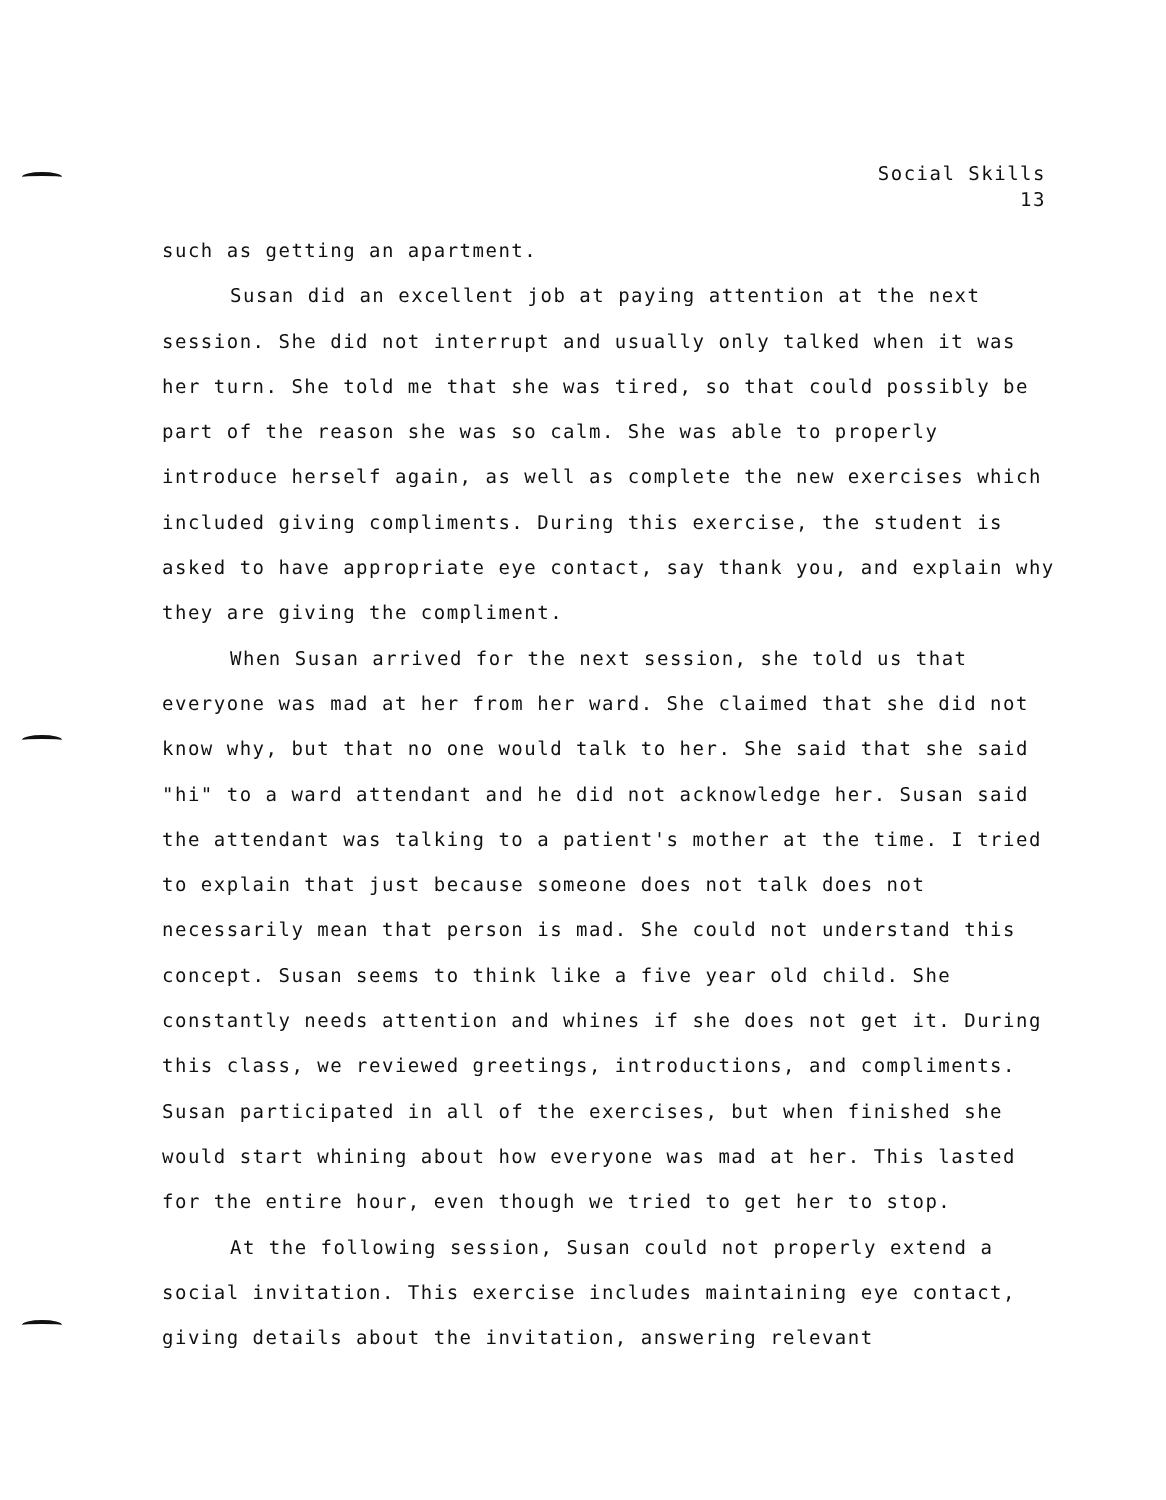Social Skills
13
such as getting an apartment.
Susan did an excellent job at paying attention at the next session. She did not interrupt and usually only talked when it was her turn. She told me that she was tired, so that could possibly be part of the reason she was so calm. She was able to properly introduce herself again, as well as complete the new exercises which included giving compliments. During this exercise, the student is asked to have appropriate eye contact, say thank you, and explain why they are giving the compliment.
When Susan arrived for the next session, she told us that everyone was mad at her from her ward. She claimed that she did not know why, but that no one would talk to her. She said that she said "hi" to a ward attendant and he did not acknowledge her. Susan said the attendant was talking to a patient's mother at the time. I tried to explain that just because someone does not talk does not necessarily mean that person is mad. She could not understand this concept. Susan seems to think like a five year old child. She constantly needs attention and whines if she does not get it. During this class, we reviewed greetings, introductions, and compliments. Susan participated in all of the exercises, but when finished she would start whining about how everyone was mad at her. This lasted for the entire hour, even though we tried to get her to stop.
At the following session, Susan could not properly extend a social invitation. This exercise includes maintaining eye contact, giving details about the invitation, answering relevant